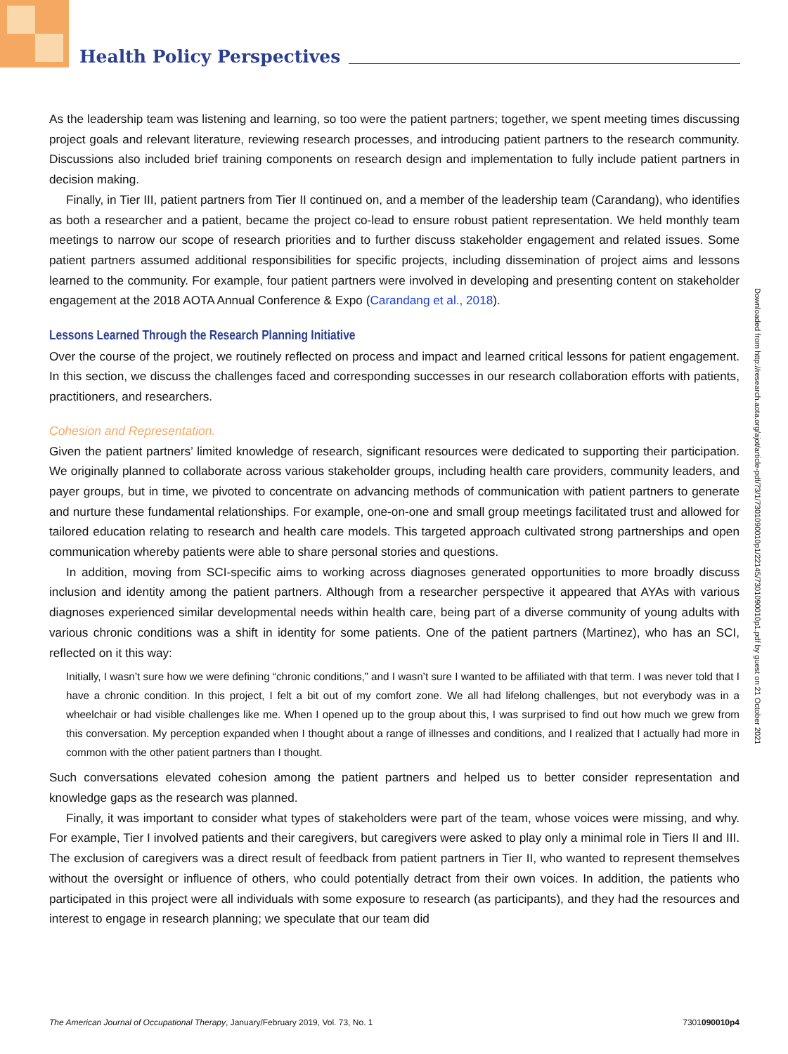Health Policy Perspectives
As the leadership team was listening and learning, so too were the patient partners; together, we spent meeting times discussing project goals and relevant literature, reviewing research processes, and introducing patient partners to the research community. Discussions also included brief training components on research design and implementation to fully include patient partners in decision making.
Finally, in Tier III, patient partners from Tier II continued on, and a member of the leadership team (Carandang), who identifies as both a researcher and a patient, became the project co-lead to ensure robust patient representation. We held monthly team meetings to narrow our scope of research priorities and to further discuss stakeholder engagement and related issues. Some patient partners assumed additional responsibilities for specific projects, including dissemination of project aims and lessons learned to the community. For example, four patient partners were involved in developing and presenting content on stakeholder engagement at the 2018 AOTA Annual Conference & Expo (Carandang et al., 2018).
Lessons Learned Through the Research Planning Initiative
Over the course of the project, we routinely reflected on process and impact and learned critical lessons for patient engagement. In this section, we discuss the challenges faced and corresponding successes in our research collaboration efforts with patients, practitioners, and researchers.
Cohesion and Representation.
Given the patient partners’ limited knowledge of research, significant resources were dedicated to supporting their participation. We originally planned to collaborate across various stakeholder groups, including health care providers, community leaders, and payer groups, but in time, we pivoted to concentrate on advancing methods of communication with patient partners to generate and nurture these fundamental relationships. For example, one-on-one and small group meetings facilitated trust and allowed for tailored education relating to research and health care models. This targeted approach cultivated strong partnerships and open communication whereby patients were able to share personal stories and questions.
In addition, moving from SCI-specific aims to working across diagnoses generated opportunities to more broadly discuss inclusion and identity among the patient partners. Although from a researcher perspective it appeared that AYAs with various diagnoses experienced similar developmental needs within health care, being part of a diverse community of young adults with various chronic conditions was a shift in identity for some patients. One of the patient partners (Martinez), who has an SCI, reflected on it this way:
Initially, I wasn’t sure how we were defining “chronic conditions,” and I wasn’t sure I wanted to be affiliated with that term. I was never told that I have a chronic condition. In this project, I felt a bit out of my comfort zone. We all had lifelong challenges, but not everybody was in a wheelchair or had visible challenges like me. When I opened up to the group about this, I was surprised to find out how much we grew from this conversation. My perception expanded when I thought about a range of illnesses and conditions, and I realized that I actually had more in common with the other patient partners than I thought.
Such conversations elevated cohesion among the patient partners and helped us to better consider representation and knowledge gaps as the research was planned.
Finally, it was important to consider what types of stakeholders were part of the team, whose voices were missing, and why. For example, Tier I involved patients and their caregivers, but caregivers were asked to play only a minimal role in Tiers II and III. The exclusion of caregivers was a direct result of feedback from patient partners in Tier II, who wanted to represent themselves without the oversight or influence of others, who could potentially detract from their own voices. In addition, the patients who participated in this project were all individuals with some exposure to research (as participants), and they had the resources and interest to engage in research planning; we speculate that our team did
Downloaded from http://research.aota.org/ajot/article-pdf/73/1/7301090010p1/22145/7301090010p1.pdf by guest on 21 October 2021
The American Journal of Occupational Therapy, January/February 2019, Vol. 73, No. 1 7301090010p4